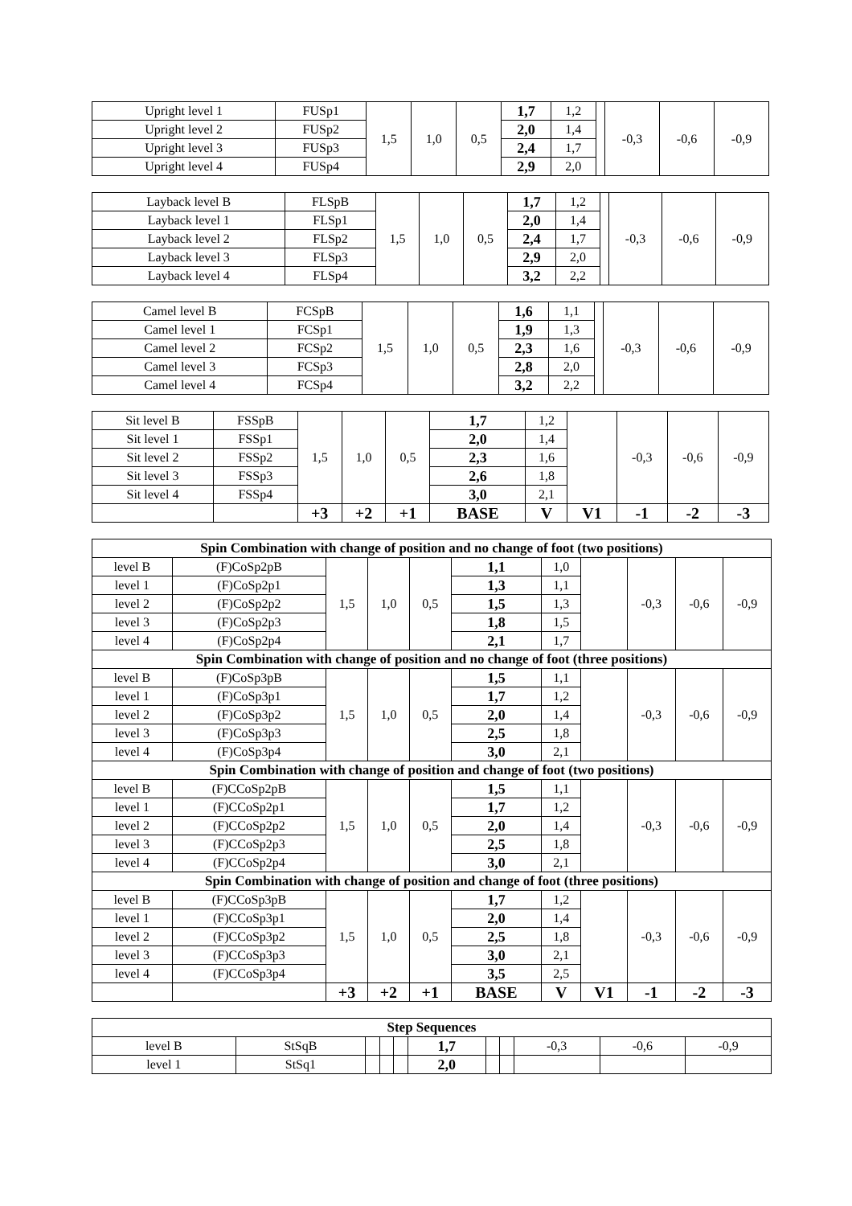| Upright level 1 | FUSp1 | 1,5 | 1,0 | 0,5 | 1,7 | 1,2 | | -0,3 | -0,6 | -0,9 |
| Upright level 2 | FUSp2 | | | | 2,0 | 1,4 | | | | |
| Upright level 3 | FUSp3 | | | | 2,4 | 1,7 | | | | |
| Upright level 4 | FUSp4 | | | | 2,9 | 2,0 | | | | |
| Layback level B | FLSpB | 1,5 | 1,0 | 0,5 | 1,7 | 1,2 | | -0,3 | -0,6 | -0,9 |
| Layback level 1 | FLSp1 | | | | 2,0 | 1,4 | | | | |
| Layback level 2 | FLSp2 | | | | 2,4 | 1,7 | | | | |
| Layback level 3 | FLSp3 | | | | 2,9 | 2,0 | | | | |
| Layback level 4 | FLSp4 | | | | 3,2 | 2,2 | | | | |
| Camel level B | FCSpB | 1,5 | 1,0 | 0,5 | 1,6 | 1,1 | | -0,3 | -0,6 | -0,9 |
| Camel level 1 | FCSp1 | | | | 1,9 | 1,3 | | | | |
| Camel level 2 | FCSp2 | | | | 2,3 | 1,6 | | | | |
| Camel level 3 | FCSp3 | | | | 2,8 | 2,0 | | | | |
| Camel level 4 | FCSp4 | | | | 3,2 | 2,2 | | | | |
| Sit level B | FSSpB | 1,5 | 1,0 | 0,5 | 1,7 | 1,2 | | -0,3 | -0,6 | -0,9 |
| Sit level 1 | FSSp1 | | | | 2,0 | 1,4 | | | | |
| Sit level 2 | FSSp2 | | | | 2,3 | 1,6 | | | | |
| Sit level 3 | FSSp3 | | | | 2,6 | 1,8 | | | | |
| Sit level 4 | FSSp4 | | | | 3,0 | 2,1 | | | | |
| | | +3 | +2 | +1 | BASE | V | V1 | -1 | -2 | -3 |
| Spin Combination with change of position and no change of foot (two positions) | | | | | | | | | | |
| --- | --- | --- | --- | --- | --- | --- | --- | --- | --- | --- |
| level B | (F)CoSp2pB | 1,5 | 1,0 | 0,5 | 1,1 | 1,0 | | -0,3 | -0,6 | -0,9 |
| level 1 | (F)CoSp2p1 | | | | 1,3 | 1,1 | | | | |
| level 2 | (F)CoSp2p2 | | | | 1,5 | 1,3 | | | | |
| level 3 | (F)CoSp2p3 | | | | 1,8 | 1,5 | | | | |
| level 4 | (F)CoSp2p4 | | | | 2,1 | 1,7 | | | | |
| Spin Combination with change of position and no change of foot (three positions) | | | | | | | | | | |
| level B | (F)CoSp3pB | 1,5 | 1,0 | 0,5 | 1,5 | 1,1 | | -0,3 | -0,6 | -0,9 |
| level 1 | (F)CoSp3p1 | | | | 1,7 | 1,2 | | | | |
| level 2 | (F)CoSp3p2 | | | | 2,0 | 1,4 | | | | |
| level 3 | (F)CoSp3p3 | | | | 2,5 | 1,8 | | | | |
| level 4 | (F)CoSp3p4 | | | | 3,0 | 2,1 | | | | |
| Spin Combination with change of position and change of foot (two positions) | | | | | | | | | | |
| level B | (F)CCoSp2pB | 1,5 | 1,0 | 0,5 | 1,5 | 1,1 | | -0,3 | -0,6 | -0,9 |
| level 1 | (F)CCoSp2p1 | | | | 1,7 | 1,2 | | | | |
| level 2 | (F)CCoSp2p2 | | | | 2,0 | 1,4 | | | | |
| level 3 | (F)CCoSp2p3 | | | | 2,5 | 1,8 | | | | |
| level 4 | (F)CCoSp2p4 | | | | 3,0 | 2,1 | | | | |
| Spin Combination with change of position and change of foot (three positions) | | | | | | | | | | |
| level B | (F)CCoSp3pB | 1,5 | 1,0 | 0,5 | 1,7 | 1,2 | | -0,3 | -0,6 | -0,9 |
| level 1 | (F)CCoSp3p1 | | | | 2,0 | 1,4 | | | | |
| level 2 | (F)CCoSp3p2 | | | | 2,5 | 1,8 | | | | |
| level 3 | (F)CCoSp3p3 | | | | 3,0 | 2,1 | | | | |
| level 4 | (F)CCoSp3p4 | | | | 3,5 | 2,5 | | | | |
| | | +3 | +2 | +1 | BASE | V | V1 | -1 | -2 | -3 |
| Step Sequences | | | | | | | | | | |
| --- | --- | --- | --- | --- | --- | --- | --- | --- | --- | --- |
| level B | StSqB | | | | 1,7 | | | -0,3 | -0,6 | -0,9 |
| level 1 | StSq1 | | | | 2,0 | | | | | |